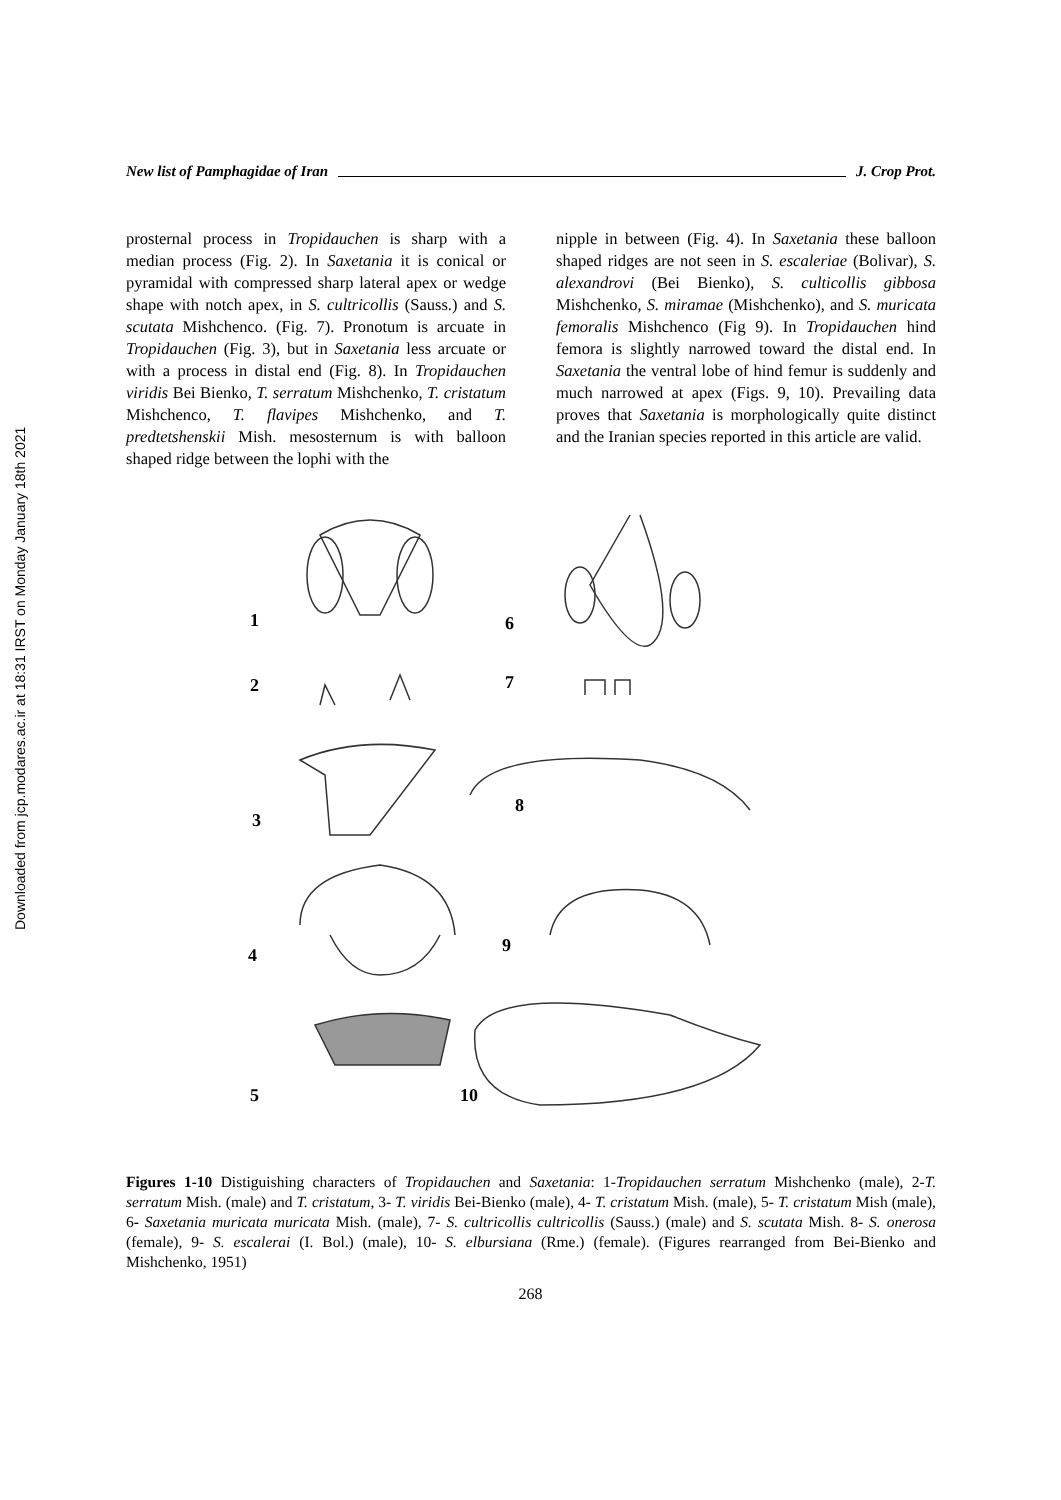Downloaded from jcp.modares.ac.ir at 18:31 IRST on Monday January 18th 2021
New list of Pamphagidae of Iran J. Crop Prot.
prosternal process in Tropidauchen is sharp with a median process (Fig. 2). In Saxetania it is conical or pyramidal with compressed sharp lateral apex or wedge shape with notch apex, in S. cultricollis (Sauss.) and S. scutata Mishchenco. (Fig. 7). Pronotum is arcuate in Tropidauchen (Fig. 3), but in Saxetania less arcuate or with a process in distal end (Fig. 8). In Tropidauchen viridis Bei Bienko, T. serratum Mishchenko, T. cristatum Mishchenco, T. flavipes Mishchenko, and T. predtetshenskii Mish. mesosternum is with balloon shaped ridge between the lophi with the
nipple in between (Fig. 4). In Saxetania these balloon shaped ridges are not seen in S. escaleriae (Bolivar), S. alexandrovi (Bei Bienko), S. culticollis gibbosa Mishchenko, S. miramae (Mishchenko), and S. muricata femoralis Mishchenco (Fig 9). In Tropidauchen hind femora is slightly narrowed toward the distal end. In Saxetania the ventral lobe of hind femur is suddenly and much narrowed at apex (Figs. 9, 10). Prevailing data proves that Saxetania is morphologically quite distinct and the Iranian species reported in this article are valid.
1 6
2 7
3
8
4 9
5 10
Figures 1-10 Distiguishing characters of Tropidauchen and Saxetania: 1-Tropidauchen serratum Mishchenko (male), 2-T. serratum Mish. (male) and T. cristatum, 3- T. viridis Bei-Bienko (male), 4- T. cristatum Mish. (male), 5- T. cristatum Mish (male), 6- Saxetania muricata muricata Mish. (male), 7- S. cultricollis cultricollis (Sauss.) (male) and S. scutata Mish. 8- S. onerosa (female), 9- S. escalerai (I. Bol.) (male), 10- S. elbursiana (Rme.) (female). (Figures rearranged from Bei-Bienko and Mishchenko, 1951)
268